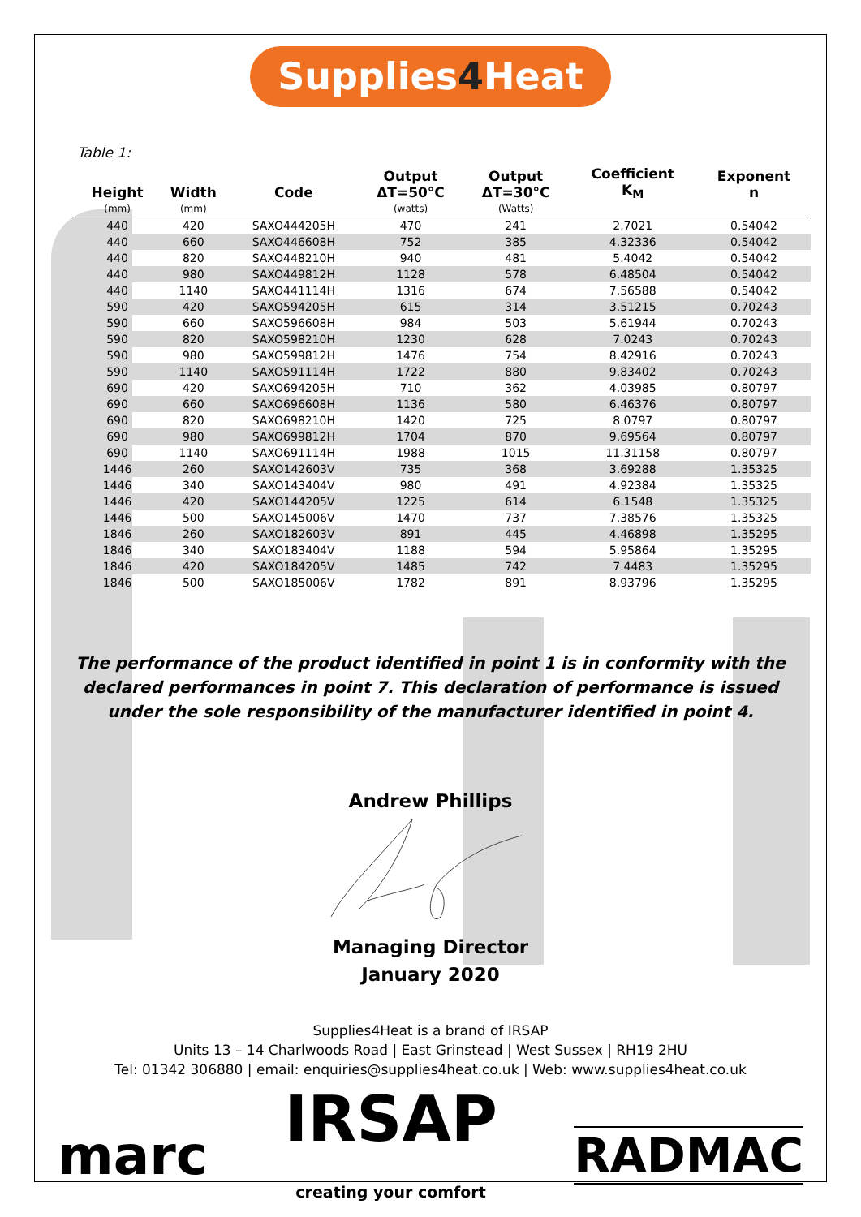Supplies4 Heat
Table 1:
| Height | Width | Code | Output ΔT=50°C | Output ΔT=30°C | Coefficient K<sub>M</sub> | Exponent n |
| --- | --- | --- | --- | --- | --- | --- |
| (mm) | (mm) | | (watts) | (Watts) | | |
| 440 | 420 | SAXO444205H | 470 | 241 | 2.7021 | 0.54042 |
| 440 | 660 | SAXO446608H | 752 | 385 | 4.32336 | 0.54042 |
| 440 | 820 | SAXO448210H | 940 | 481 | 5.4042 | 0.54042 |
| 440 | 980 | SAXO449812H | 1128 | 578 | 6.48504 | 0.54042 |
| 440 | 1140 | SAXO441114H | 1316 | 674 | 7.56588 | 0.54042 |
| 590 | 420 | SAXO594205H | 615 | 314 | 3.51215 | 0.70243 |
| 590 | 660 | SAXO596608H | 984 | 503 | 5.61944 | 0.70243 |
| 590 | 820 | SAXO598210H | 1230 | 628 | 7.0243 | 0.70243 |
| 590 | 980 | SAXO599812H | 1476 | 754 | 8.42916 | 0.70243 |
| 590 | 1140 | SAXO591114H | 1722 | 880 | 9.83402 | 0.70243 |
| 690 | 420 | SAXO694205H | 710 | 362 | 4.03985 | 0.80797 |
| 690 | 660 | SAXO696608H | 1136 | 580 | 6.46376 | 0.80797 |
| 690 | 820 | SAXO698210H | 1420 | 725 | 8.0797 | 0.80797 |
| 690 | 980 | SAXO699812H | 1704 | 870 | 9.69564 | 0.80797 |
| 690 | 1140 | SAXO691114H | 1988 | 1015 | 11.31158 | 0.80797 |
| 1446 | 260 | SAXO142603V | 735 | 368 | 3.69288 | 1.35325 |
| 1446 | 340 | SAXO143404V | 980 | 491 | 4.92384 | 1.35325 |
| 1446 | 420 | SAXO144205V | 1225 | 614 | 6.1548 | 1.35325 |
| 1446 | 500 | SAXO145006V | 1470 | 737 | 7.38576 | 1.35325 |
| 1846 | 260 | SAXO182603V | 891 | 445 | 4.46898 | 1.35295 |
| 1846 | 340 | SAXO183404V | 1188 | 594 | 5.95864 | 1.35295 |
| 1846 | 420 | SAXO184205V | 1485 | 742 | 7.4483 | 1.35295 |
| 1846 | 500 | SAXO185006V | 1782 | 891 | 8.93796 | 1.35295 |
The performance of the product identified in point 1 is in conformity with the declared performances in point 7. This declaration of performance is issued under the sole responsibility of the manufacturer identified in point 4.
Andrew Phillips
Managing Director
January 2020
Supplies4Heat is a brand of IRSAP
Units 13 – 14 Charlwoods Road | East Grinstead | West Sussex | RH19 2HU
Tel: 01342 306880 | email: enquiries@supplies4heat.co.uk | Web: www.supplies4heat.co.uk
marc
IRSAP
creating your comfort
RADMAC